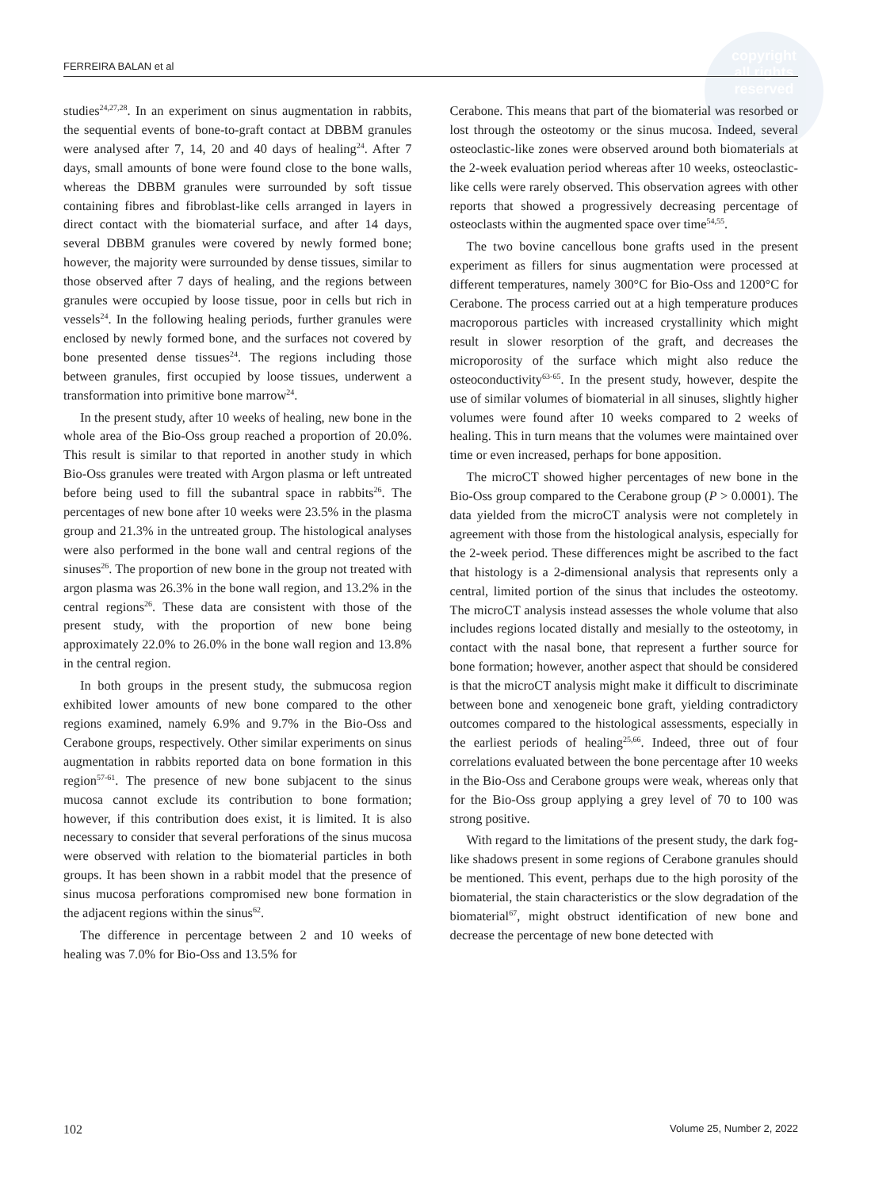copyright
all rights reserved
FERREIRA BALAN et al
studies<sup>24,27,28</sup>. In an experiment on sinus augmentation in rabbits, the sequential events of bone-to-graft contact at DBBM granules were analysed after 7, 14, 20 and 40 days of healing<sup>24</sup>. After 7 days, small amounts of bone were found close to the bone walls, whereas the DBBM granules were surrounded by soft tissue containing fibres and fibroblast-like cells arranged in layers in direct contact with the biomaterial surface, and after 14 days, several DBBM granules were covered by newly formed bone; however, the majority were surrounded by dense tissues, similar to those observed after 7 days of healing, and the regions between granules were occupied by loose tissue, poor in cells but rich in vessels<sup>24</sup>. In the following healing periods, further granules were enclosed by newly formed bone, and the surfaces not covered by bone presented dense tissues<sup>24</sup>. The regions including those between granules, first occupied by loose tissues, underwent a transformation into primitive bone marrow<sup>24</sup>.
In the present study, after 10 weeks of healing, new bone in the whole area of the Bio-Oss group reached a proportion of 20.0%. This result is similar to that reported in another study in which Bio-Oss granules were treated with Argon plasma or left untreated before being used to fill the subantral space in rabbits<sup>26</sup>. The percentages of new bone after 10 weeks were 23.5% in the plasma group and 21.3% in the untreated group. The histological analyses were also performed in the bone wall and central regions of the sinuses<sup>26</sup>. The proportion of new bone in the group not treated with argon plasma was 26.3% in the bone wall region, and 13.2% in the central regions<sup>26</sup>. These data are consistent with those of the present study, with the proportion of new bone being approximately 22.0% to 26.0% in the bone wall region and 13.8% in the central region.
In both groups in the present study, the submucosa region exhibited lower amounts of new bone compared to the other regions examined, namely 6.9% and 9.7% in the Bio-Oss and Cerabone groups, respectively. Other similar experiments on sinus augmentation in rabbits reported data on bone formation in this region<sup>57-61</sup>. The presence of new bone subjacent to the sinus mucosa cannot exclude its contribution to bone formation; however, if this contribution does exist, it is limited. It is also necessary to consider that several perforations of the sinus mucosa were observed with relation to the biomaterial particles in both groups. It has been shown in a rabbit model that the presence of sinus mucosa perforations compromised new bone formation in the adjacent regions within the sinus<sup>62</sup>.
The difference in percentage between 2 and 10 weeks of healing was 7.0% for Bio-Oss and 13.5% for
Cerabone. This means that part of the biomaterial was resorbed or lost through the osteotomy or the sinus mucosa. Indeed, several osteoclastic-like zones were observed around both biomaterials at the 2-week evaluation period whereas after 10 weeks, osteoclastic-like cells were rarely observed. This observation agrees with other reports that showed a progressively decreasing percentage of osteoclasts within the augmented space over time<sup>54,55</sup>.
The two bovine cancellous bone grafts used in the present experiment as fillers for sinus augmentation were processed at different temperatures, namely 300°C for Bio-Oss and 1200°C for Cerabone. The process carried out at a high temperature produces macroporous particles with increased crystallinity which might result in slower resorption of the graft, and decreases the microporosity of the surface which might also reduce the osteoconductivity<sup>63-65</sup>. In the present study, however, despite the use of similar volumes of biomaterial in all sinuses, slightly higher volumes were found after 10 weeks compared to 2 weeks of healing. This in turn means that the volumes were maintained over time or even increased, perhaps for bone apposition.
The microCT showed higher percentages of new bone in the Bio-Oss group compared to the Cerabone group (P > 0.0001). The data yielded from the microCT analysis were not completely in agreement with those from the histological analysis, especially for the 2-week period. These differences might be ascribed to the fact that histology is a 2-dimensional analysis that represents only a central, limited portion of the sinus that includes the osteotomy. The microCT analysis instead assesses the whole volume that also includes regions located distally and mesially to the osteotomy, in contact with the nasal bone, that represent a further source for bone formation; however, another aspect that should be considered is that the microCT analysis might make it difficult to discriminate between bone and xenogeneic bone graft, yielding contradictory outcomes compared to the histological assessments, especially in the earliest periods of healing<sup>25,66</sup>. Indeed, three out of four correlations evaluated between the bone percentage after 10 weeks in the Bio-Oss and Cerabone groups were weak, whereas only that for the Bio-Oss group applying a grey level of 70 to 100 was strong positive.
With regard to the limitations of the present study, the dark fog-like shadows present in some regions of Cerabone granules should be mentioned. This event, perhaps due to the high porosity of the biomaterial, the stain characteristics or the slow degradation of the biomaterial<sup>67</sup>, might obstruct identification of new bone and decrease the percentage of new bone detected with
102 Volume 25, Number 2, 2022